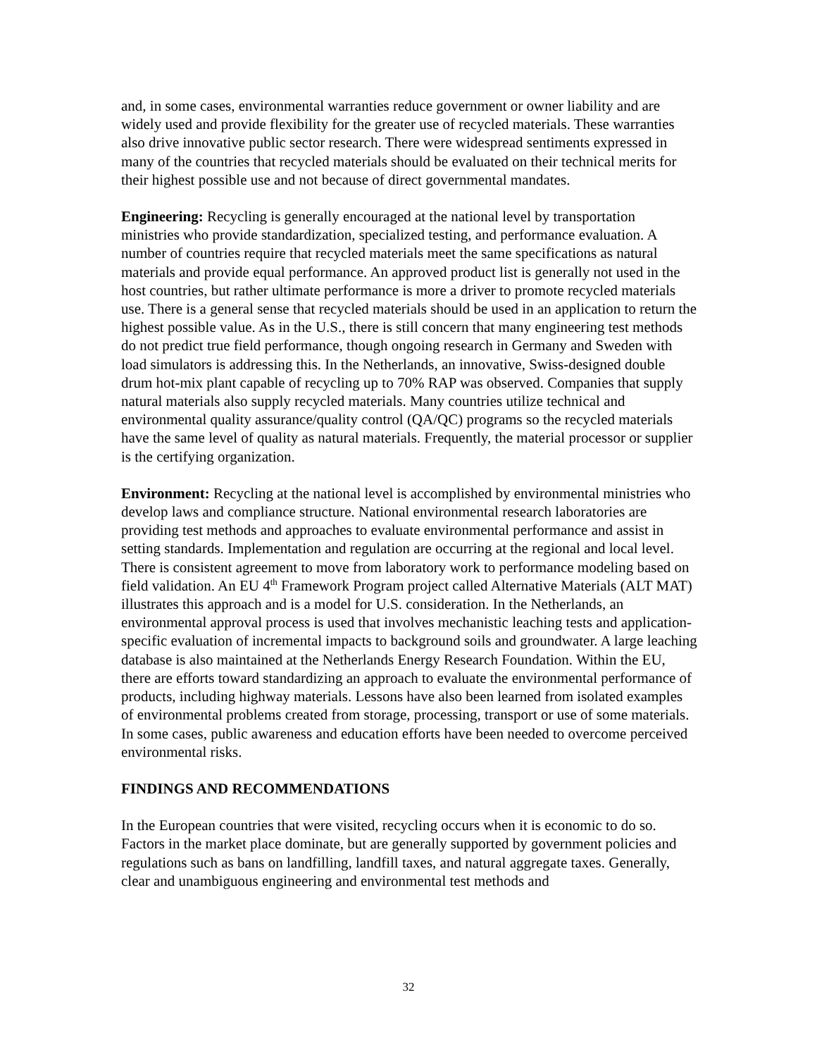and, in some cases, environmental warranties reduce government or owner liability and are widely used and provide flexibility for the greater use of recycled materials. These warranties also drive innovative public sector research. There were widespread sentiments expressed in many of the countries that recycled materials should be evaluated on their technical merits for their highest possible use and not because of direct governmental mandates.
Engineering: Recycling is generally encouraged at the national level by transportation ministries who provide standardization, specialized testing, and performance evaluation. A number of countries require that recycled materials meet the same specifications as natural materials and provide equal performance. An approved product list is generally not used in the host countries, but rather ultimate performance is more a driver to promote recycled materials use. There is a general sense that recycled materials should be used in an application to return the highest possible value. As in the U.S., there is still concern that many engineering test methods do not predict true field performance, though ongoing research in Germany and Sweden with load simulators is addressing this. In the Netherlands, an innovative, Swiss-designed double drum hot-mix plant capable of recycling up to 70% RAP was observed. Companies that supply natural materials also supply recycled materials. Many countries utilize technical and environmental quality assurance/quality control (QA/QC) programs so the recycled materials have the same level of quality as natural materials. Frequently, the material processor or supplier is the certifying organization.
Environment: Recycling at the national level is accomplished by environmental ministries who develop laws and compliance structure. National environmental research laboratories are providing test methods and approaches to evaluate environmental performance and assist in setting standards. Implementation and regulation are occurring at the regional and local level. There is consistent agreement to move from laboratory work to performance modeling based on field validation. An EU 4<sup>th</sup> Framework Program project called Alternative Materials (ALT MAT) illustrates this approach and is a model for U.S. consideration. In the Netherlands, an environmental approval process is used that involves mechanistic leaching tests and application-specific evaluation of incremental impacts to background soils and groundwater. A large leaching database is also maintained at the Netherlands Energy Research Foundation. Within the EU, there are efforts toward standardizing an approach to evaluate the environmental performance of products, including highway materials. Lessons have also been learned from isolated examples of environmental problems created from storage, processing, transport or use of some materials. In some cases, public awareness and education efforts have been needed to overcome perceived environmental risks.
FINDINGS AND RECOMMENDATIONS
In the European countries that were visited, recycling occurs when it is economic to do so. Factors in the market place dominate, but are generally supported by government policies and regulations such as bans on landfilling, landfill taxes, and natural aggregate taxes. Generally, clear and unambiguous engineering and environmental test methods and
32